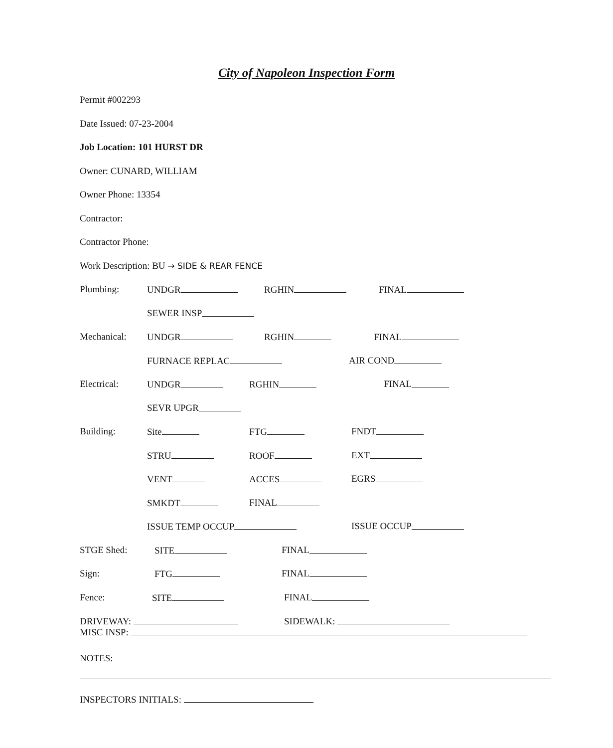City of Napoleon Inspection Form
Permit #002293
Date Issued: 07-23-2004
Job Location: 101 HURST DR
Owner: CUNARD, WILLIAM
Owner Phone: 13354
Contractor:
Contractor Phone:
Work Description: BU → SIDE & REAR FENCE
Plumbing: UNDGR RGHIN FINAL
SEWER INSP
Mechanical: UNDGR RGHIN FINAL
FURNACE REPLAC AIR COND
Electrical: UNDGR RGHIN FINAL
SEVR UPGR
Building: Site FTG FNDT
STRU ROOF EXT
VENT ACCES EGRS
SMKDT FINAL
ISSUE TEMP OCCUP ISSUE OCCUP
STGE Shed: SITE FINAL
Sign: FTG FINAL
Fence: SITE FINAL
DRIVEWAY: SIDEWALK:
MISC INSP:
NOTES:
INSPECTORS INITIALS: